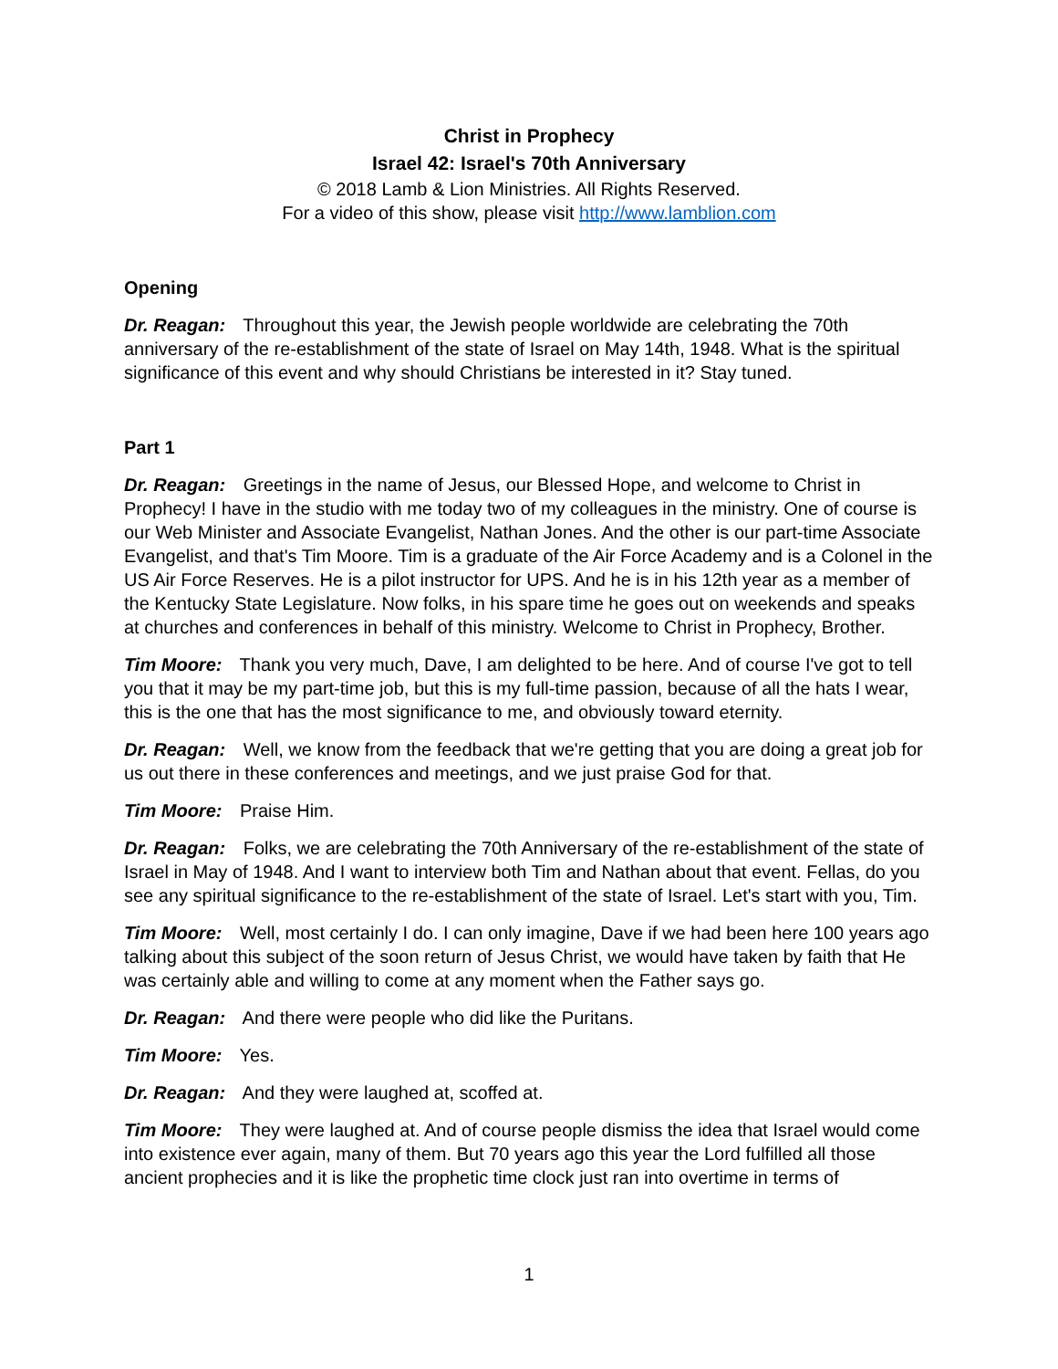Christ in Prophecy
Israel 42: Israel's 70th Anniversary
© 2018 Lamb & Lion Ministries. All Rights Reserved.
For a video of this show, please visit http://www.lamblion.com
Opening
Dr. Reagan: Throughout this year, the Jewish people worldwide are celebrating the 70th anniversary of the re-establishment of the state of Israel on May 14th, 1948. What is the spiritual significance of this event and why should Christians be interested in it? Stay tuned.
Part 1
Dr. Reagan: Greetings in the name of Jesus, our Blessed Hope, and welcome to Christ in Prophecy! I have in the studio with me today two of my colleagues in the ministry. One of course is our Web Minister and Associate Evangelist, Nathan Jones. And the other is our part-time Associate Evangelist, and that's Tim Moore. Tim is a graduate of the Air Force Academy and is a Colonel in the US Air Force Reserves. He is a pilot instructor for UPS. And he is in his 12th year as a member of the Kentucky State Legislature. Now folks, in his spare time he goes out on weekends and speaks at churches and conferences in behalf of this ministry. Welcome to Christ in Prophecy, Brother.
Tim Moore: Thank you very much, Dave, I am delighted to be here. And of course I've got to tell you that it may be my part-time job, but this is my full-time passion, because of all the hats I wear, this is the one that has the most significance to me, and obviously toward eternity.
Dr. Reagan: Well, we know from the feedback that we're getting that you are doing a great job for us out there in these conferences and meetings, and we just praise God for that.
Tim Moore: Praise Him.
Dr. Reagan: Folks, we are celebrating the 70th Anniversary of the re-establishment of the state of Israel in May of 1948. And I want to interview both Tim and Nathan about that event. Fellas, do you see any spiritual significance to the re-establishment of the state of Israel. Let's start with you, Tim.
Tim Moore: Well, most certainly I do. I can only imagine, Dave if we had been here 100 years ago talking about this subject of the soon return of Jesus Christ, we would have taken by faith that He was certainly able and willing to come at any moment when the Father says go.
Dr. Reagan: And there were people who did like the Puritans.
Tim Moore: Yes.
Dr. Reagan: And they were laughed at, scoffed at.
Tim Moore: They were laughed at. And of course people dismiss the idea that Israel would come into existence ever again, many of them. But 70 years ago this year the Lord fulfilled all those ancient prophecies and it is like the prophetic time clock just ran into overtime in terms of
1